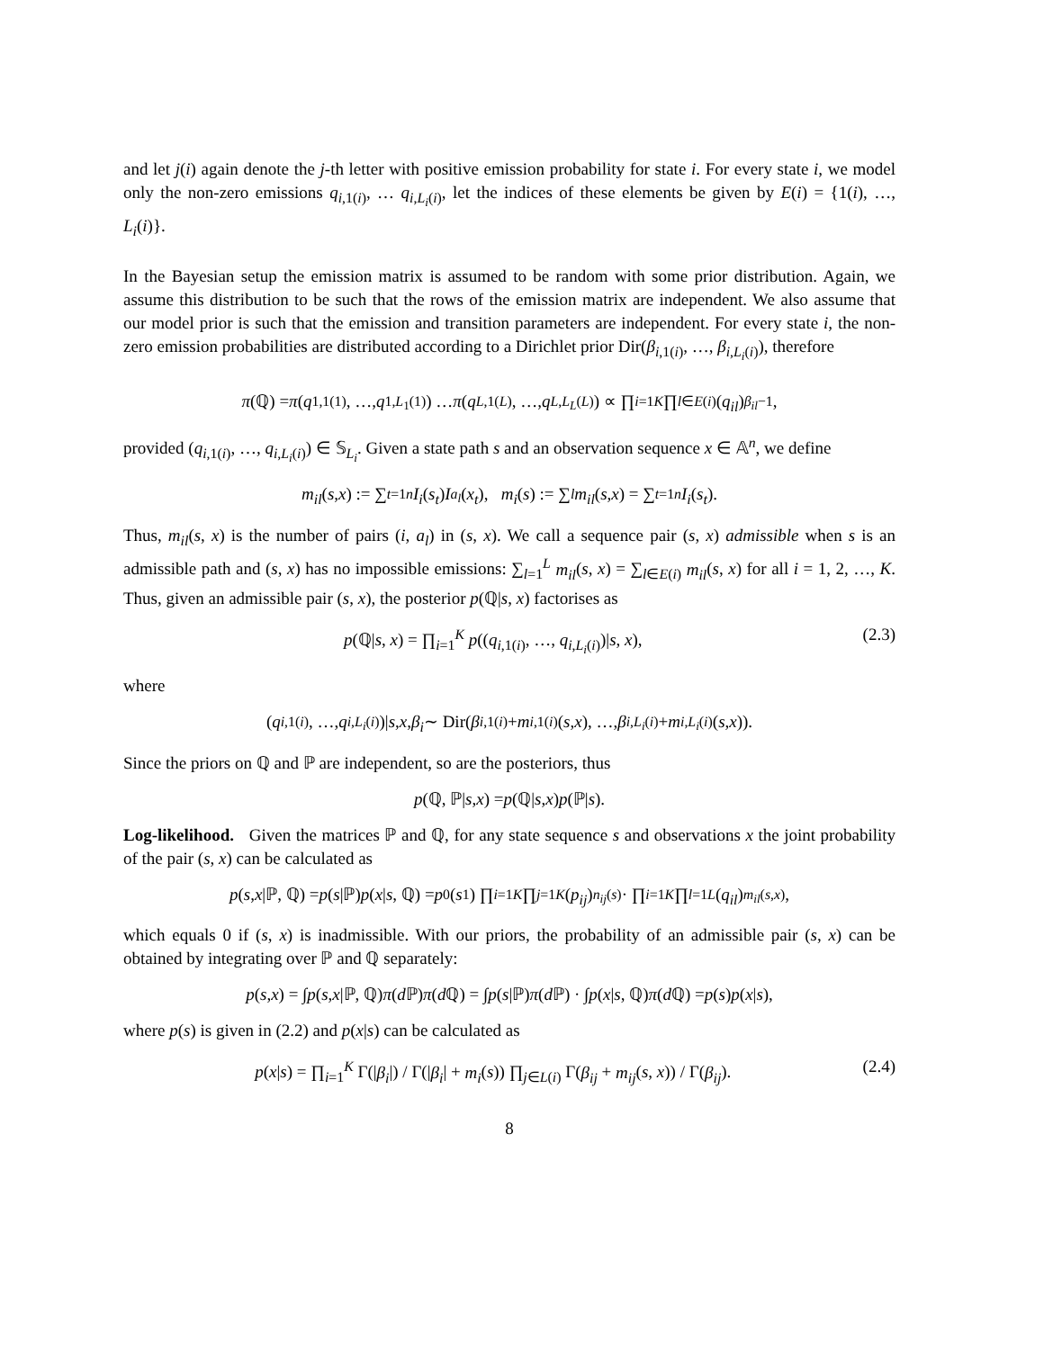and let j(i) again denote the j-th letter with positive emission probability for state i. For every state i, we model only the non-zero emissions q<sub>i,1(i)</sub>, … q<sub>i,L<sub>i</sub>(i)</sub>, let the indices of these elements be given by E(i) = {1(i), …, L<sub>i</sub>(i)}.
In the Bayesian setup the emission matrix is assumed to be random with some prior distribution. Again, we assume this distribution to be such that the rows of the emission matrix are independent. We also assume that our model prior is such that the emission and transition parameters are independent. For every state i, the non-zero emission probabilities are distributed according to a Dirichlet prior Dir(β<sub>i,1(i)</sub>, …, β<sub>i,L<sub>i</sub>(i)</sub>), therefore
π (ℚ) = π (q<sub>1,1(1)</sub>, …, q<sub>1,L<sub>1</sub>(1)</sub>) … π (q<sub>L,1(L)</sub>, …, q<sub>L,L<sub>L</sub>(L)</sub>) ∝ ∏<sub>i=1</sub><sup>K</sup> ∏<sub>l∈E(i)</sub> (q<sub>il</sub>)<sup>β<sub>il</sub>−1</sup>,
provided (q<sub>i,1(i)</sub>, …, q<sub>i,L<sub>i</sub>(i)</sub>) ∈ 𝕊<sub>L<sub>i</sub></sub>. Given a state path s and an observation sequence x ∈ 𝔸<sup>n</sup>, we define
m<sub>il</sub> (s, x) := ∑<sub>t=1</sub><sup>n</sup> I<sub>i</sub> (s<sub>t</sub>) I<sub>a<sub>l</sub></sub> (x<sub>t</sub>), m<sub>i</sub> (s) := ∑<sub>l</sub> m<sub>il</sub> (s, x) = ∑<sub>t=1</sub><sup>n</sup> I<sub>i</sub> (s<sub>t</sub>).
Thus, m<sub>il</sub>(s, x) is the number of pairs (i, a<sub>l</sub>) in (s, x). We call a sequence pair (s, x) admissible when s is an admissible path and (s, x) has no impossible emissions: ∑<sub>l=1</sub><sup>L</sup> m<sub>il</sub>(s, x) = ∑<sub>l∈E(i)</sub> m<sub>il</sub>(s, x) for all i = 1, 2, …, K. Thus, given an admissible pair (s, x), the posterior p(ℚ|s, x) factorises as
p(ℚ|s, x) = ∏<sub>i=1</sub><sup>K</sup> p((q<sub>i,1(i)</sub>, …, q<sub>i,L<sub>i</sub>(i)</sub>)|s, x), (2.3)
where
(q<sub>i,1(i)</sub>, …, q<sub>i,L<sub>i</sub>(i)</sub>)| s, x, β<sub>i</sub> ∼ Dir(β<sub>i,1(i)</sub> + m<sub>i,1(i)</sub>(s, x), …, β<sub>i,L<sub>i</sub>(i)</sub> + m<sub>i,L<sub>i</sub>(i)</sub>(s, x)).
Since the priors on ℚ and ℙ are independent, so are the posteriors, thus
p (ℚ, ℙ| s, x) = p (ℚ| s, x) p (ℙ| s).
Log-likelihood. Given the matrices ℙ and ℚ, for any state sequence s and observations x the joint probability of the pair (s, x) can be calculated as
p (s, x |ℙ, ℚ) = p (s |ℙ) p (x | s, ℚ) = p<sub>0</sub>(s<sub>1</sub>) ∏<sub>i=1</sub><sup>K</sup> ∏<sub>j=1</sub><sup>K</sup> (p<sub>ij</sub>)<sup>n<sub>ij</sub>(s)</sup> · ∏<sub>i=1</sub><sup>K</sup> ∏<sub>l=1</sub><sup>L</sup> (q<sub>il</sub>)<sup>m<sub>il</sub>(s,x)</sup>,
which equals 0 if (s, x) is inadmissible. With our priors, the probability of an admissible pair (s, x) can be obtained by integrating over ℙ and ℚ separately:
p (s, x) = ∫ p (s, x |ℙ, ℚ) π (d ℙ) π (d ℚ) = ∫ p (s |ℙ) π (d ℙ) · ∫ p (x | s, ℚ) π (d ℚ) = p (s) p (x | s),
where p(s) is given in (2.2) and p(x|s) can be calculated as
p(x|s) = ∏<sub>i=1</sub><sup>K</sup> Γ(|β<sub>i</sub>|) / Γ(|β<sub>i</sub>| + m<sub>i</sub>(s)) ∏<sub>j∈L(i)</sub> Γ(β<sub>ij</sub> + m<sub>ij</sub>(s, x)) / Γ(β<sub>ij</sub>). (2.4)
8